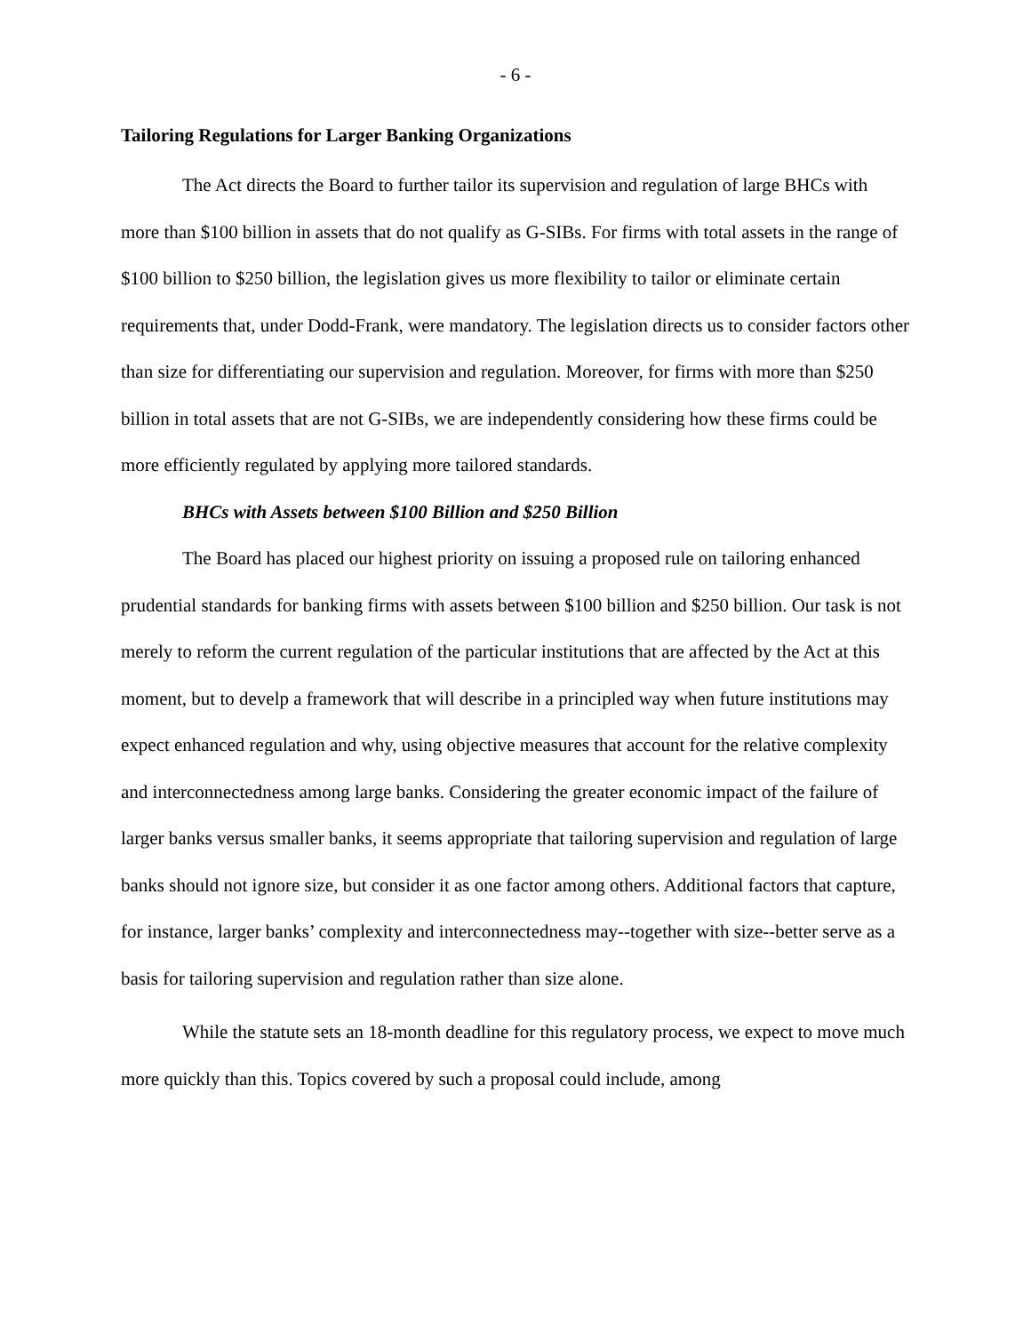- 6 -
Tailoring Regulations for Larger Banking Organizations
The Act directs the Board to further tailor its supervision and regulation of large BHCs with more than $100 billion in assets that do not qualify as G-SIBs. For firms with total assets in the range of $100 billion to $250 billion, the legislation gives us more flexibility to tailor or eliminate certain requirements that, under Dodd-Frank, were mandatory. The legislation directs us to consider factors other than size for differentiating our supervision and regulation. Moreover, for firms with more than $250 billion in total assets that are not G-SIBs, we are independently considering how these firms could be more efficiently regulated by applying more tailored standards.
BHCs with Assets between $100 Billion and $250 Billion
The Board has placed our highest priority on issuing a proposed rule on tailoring enhanced prudential standards for banking firms with assets between $100 billion and $250 billion. Our task is not merely to reform the current regulation of the particular institutions that are affected by the Act at this moment, but to develp a framework that will describe in a principled way when future institutions may expect enhanced regulation and why, using objective measures that account for the relative complexity and interconnectedness among large banks. Considering the greater economic impact of the failure of larger banks versus smaller banks, it seems appropriate that tailoring supervision and regulation of large banks should not ignore size, but consider it as one factor among others. Additional factors that capture, for instance, larger banks’ complexity and interconnectedness may--together with size--better serve as a basis for tailoring supervision and regulation rather than size alone.
While the statute sets an 18-month deadline for this regulatory process, we expect to move much more quickly than this. Topics covered by such a proposal could include, among